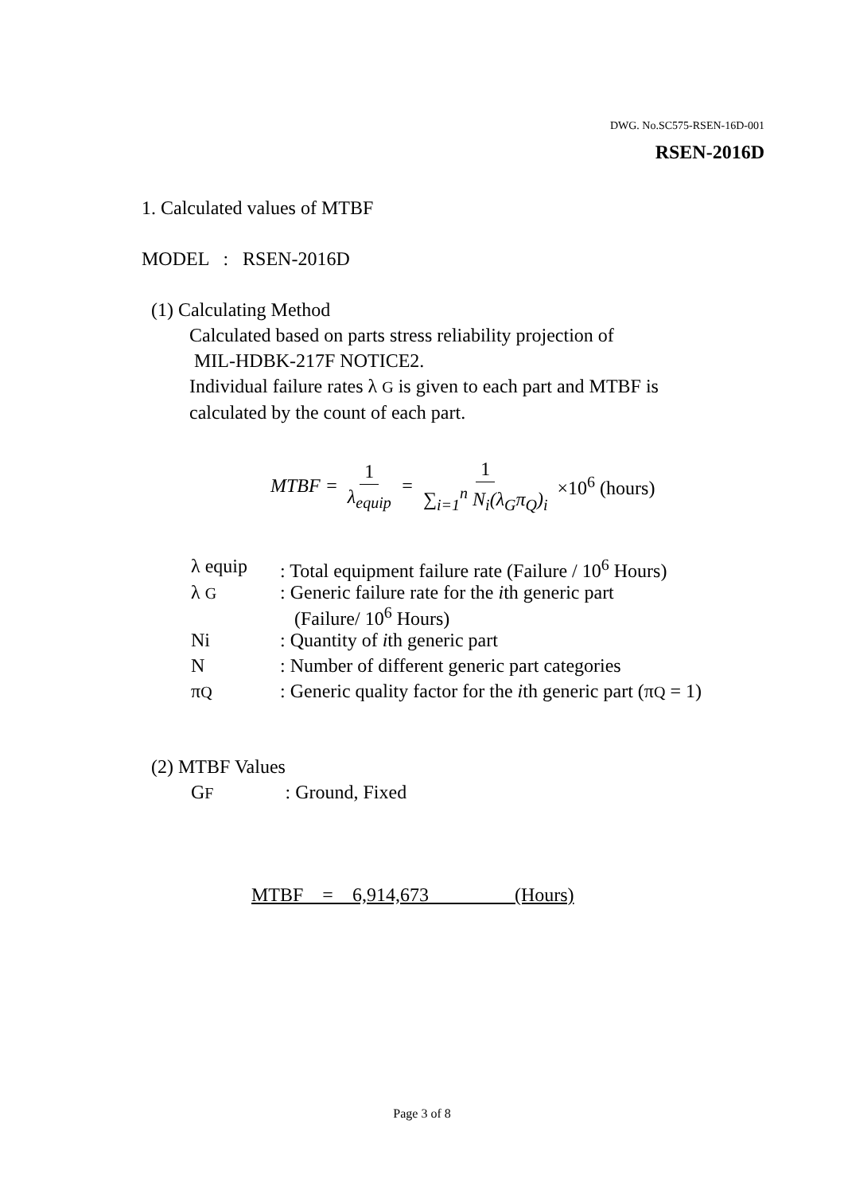DWG. No.SC575-RSEN-16D-001
RSEN-2016D
1. Calculated values of MTBF
MODEL : RSEN-2016D
(1) Calculating Method
Calculated based on parts stress reliability projection of
MIL-HDBK-217F NOTICE2.
Individual failure rates λ G is given to each part and MTBF is
calculated by the count of each part.
MTBF = 1 λ<sub>equip</sub> = 1 ∑<sub>i=1</sub><sup>n</sup> N<sub>i</sub>(λ<sub>G</sub>π<sub>Q</sub>)<sub>i</sub> ×10<sup>6</sup> (hours)
| λ equip | : Total equipment failure rate (Failure / 10<sup>6</sup> Hours) |
| λ G | : Generic failure rate for the i th generic part (Failure/ 10<sup>6</sup> Hours) |
| Ni | : Quantity of i th generic part |
| N | : Number of different generic part categories |
| π Q | : Generic quality factor for the i th generic part (π Q = 1) |
(2) MTBF Values
GF : Ground, Fixed
MTBF = 6,914,673 (Hours)
Page 3 of 8